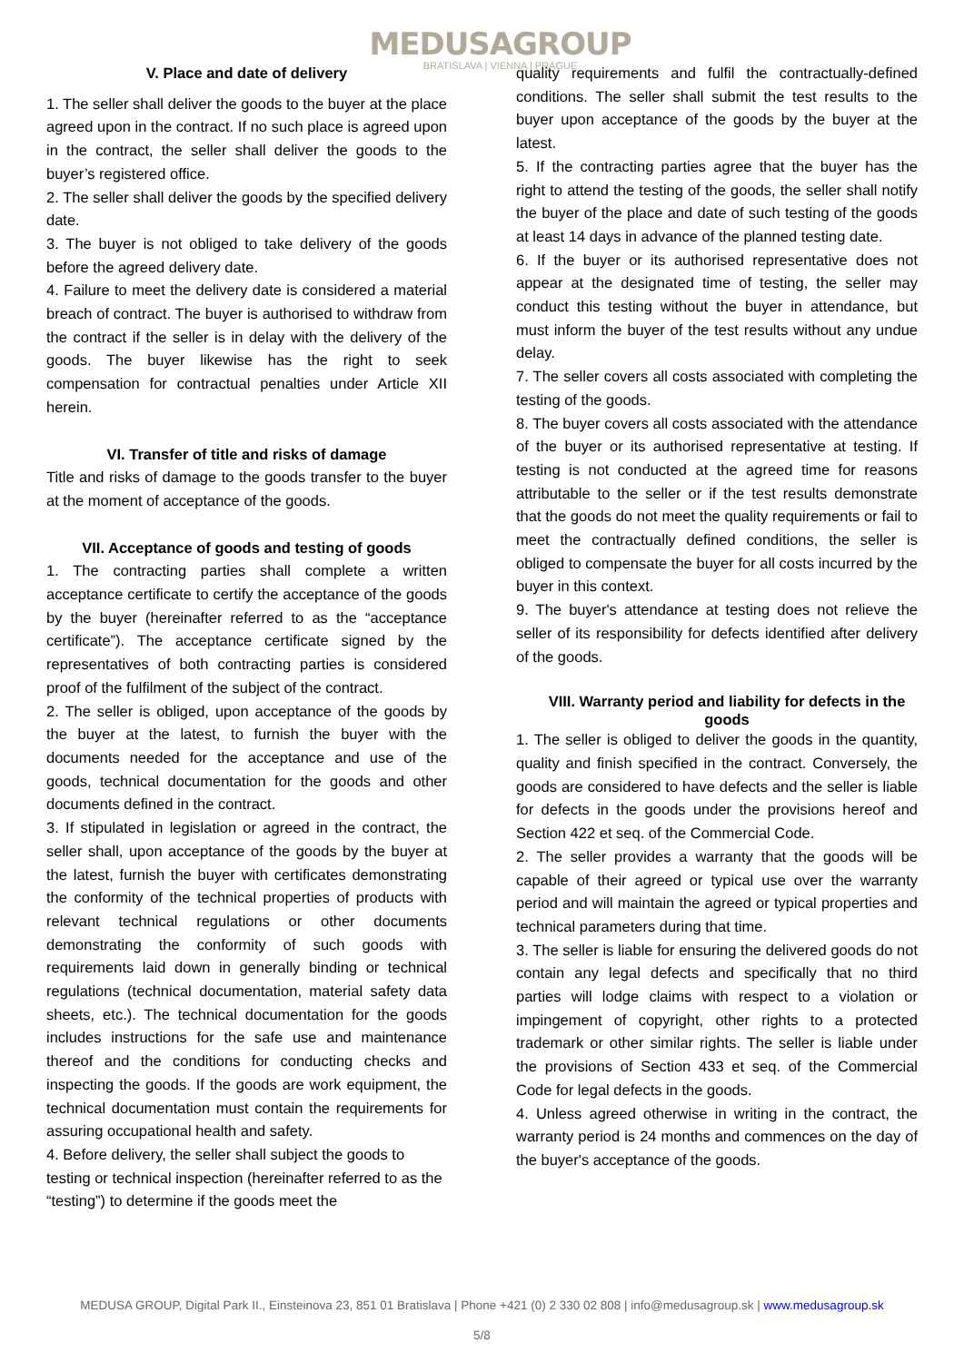MEDUSAGROUP
BRATISLAVA | VIENNA | PRAGUE
V. Place and date of delivery
1. The seller shall deliver the goods to the buyer at the place agreed upon in the contract. If no such place is agreed upon in the contract, the seller shall deliver the goods to the buyer’s registered office.
2. The seller shall deliver the goods by the specified delivery date.
3. The buyer is not obliged to take delivery of the goods before the agreed delivery date.
4. Failure to meet the delivery date is considered a material breach of contract. The buyer is authorised to withdraw from the contract if the seller is in delay with the delivery of the goods. The buyer likewise has the right to seek compensation for contractual penalties under Article XII herein.
VI. Transfer of title and risks of damage
Title and risks of damage to the goods transfer to the buyer at the moment of acceptance of the goods.
VII. Acceptance of goods and testing of goods
1. The contracting parties shall complete a written acceptance certificate to certify the acceptance of the goods by the buyer (hereinafter referred to as the “acceptance certificate”). The acceptance certificate signed by the representatives of both contracting parties is considered proof of the fulfilment of the subject of the contract.
2. The seller is obliged, upon acceptance of the goods by the buyer at the latest, to furnish the buyer with the documents needed for the acceptance and use of the goods, technical documentation for the goods and other documents defined in the contract.
3. If stipulated in legislation or agreed in the contract, the seller shall, upon acceptance of the goods by the buyer at the latest, furnish the buyer with certificates demonstrating the conformity of the technical properties of products with relevant technical regulations or other documents demonstrating the conformity of such goods with requirements laid down in generally binding or technical regulations (technical documentation, material safety data sheets, etc.). The technical documentation for the goods includes instructions for the safe use and maintenance thereof and the conditions for conducting checks and inspecting the goods. If the goods are work equipment, the technical documentation must contain the requirements for assuring occupational health and safety.
4. Before delivery, the seller shall subject the goods to testing or technical inspection (hereinafter referred to as the “testing”) to determine if the goods meet the
quality requirements and fulfil the contractually-defined conditions. The seller shall submit the test results to the buyer upon acceptance of the goods by the buyer at the latest.
5. If the contracting parties agree that the buyer has the right to attend the testing of the goods, the seller shall notify the buyer of the place and date of such testing of the goods at least 14 days in advance of the planned testing date.
6. If the buyer or its authorised representative does not appear at the designated time of testing, the seller may conduct this testing without the buyer in attendance, but must inform the buyer of the test results without any undue delay.
7. The seller covers all costs associated with completing the testing of the goods.
8. The buyer covers all costs associated with the attendance of the buyer or its authorised representative at testing. If testing is not conducted at the agreed time for reasons attributable to the seller or if the test results demonstrate that the goods do not meet the quality requirements or fail to meet the contractually defined conditions, the seller is obliged to compensate the buyer for all costs incurred by the buyer in this context.
9. The buyer's attendance at testing does not relieve the seller of its responsibility for defects identified after delivery of the goods.
VIII. Warranty period and liability for defects in the goods
1. The seller is obliged to deliver the goods in the quantity, quality and finish specified in the contract. Conversely, the goods are considered to have defects and the seller is liable for defects in the goods under the provisions hereof and Section 422 et seq. of the Commercial Code.
2. The seller provides a warranty that the goods will be capable of their agreed or typical use over the warranty period and will maintain the agreed or typical properties and technical parameters during that time.
3. The seller is liable for ensuring the delivered goods do not contain any legal defects and specifically that no third parties will lodge claims with respect to a violation or impingement of copyright, other rights to a protected trademark or other similar rights. The seller is liable under the provisions of Section 433 et seq. of the Commercial Code for legal defects in the goods.
4. Unless agreed otherwise in writing in the contract, the warranty period is 24 months and commences on the day of the buyer's acceptance of the goods.
MEDUSA GROUP, Digital Park II., Einsteinova 23, 851 01 Bratislava | Phone +421 (0) 2 330 02 808 | info@medusagroup.sk | www.medusagroup.sk
5/8